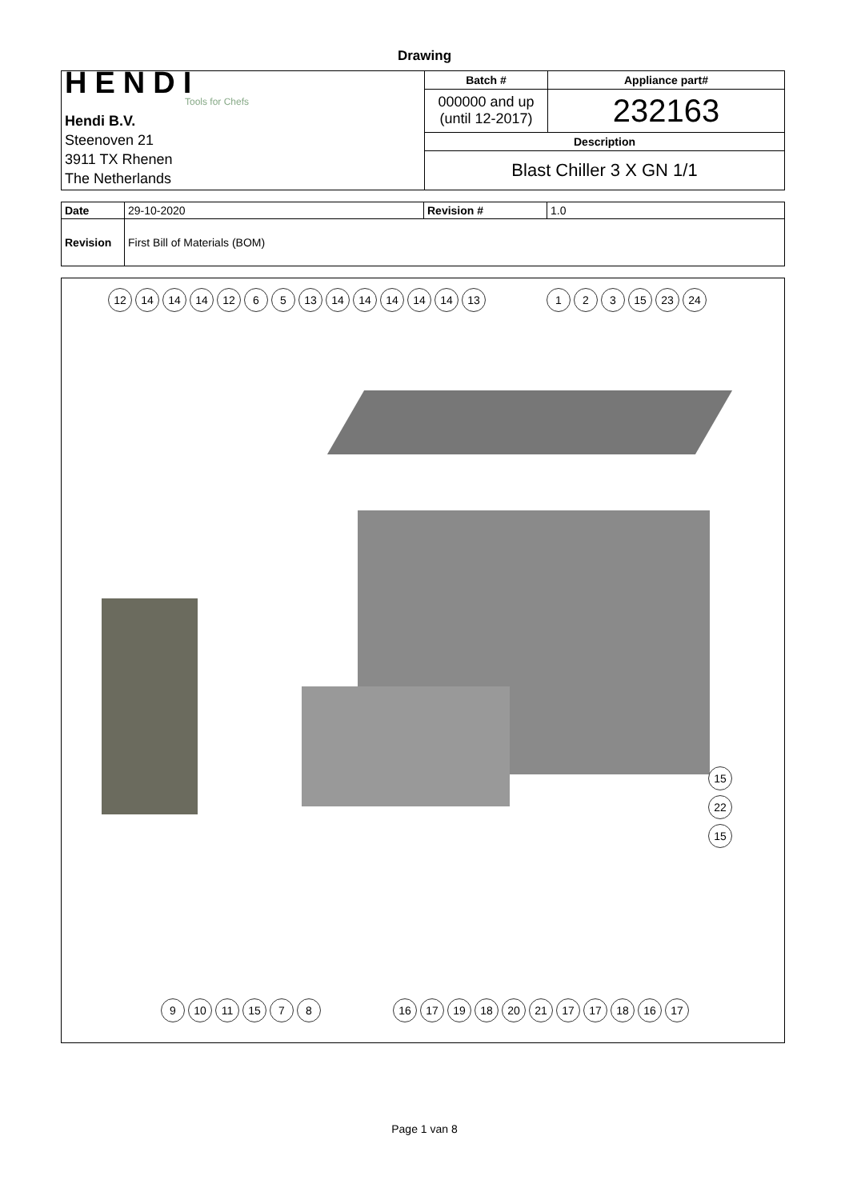Drawing
| HENDI Tools for Chefs Hendi B.V. Steenoven 21 3911 TX Rhenen The Netherlands | Batch # | Appliance part# |
| | 000000 and up (until 12-2017) | 232163 |
| | Description | |
| | Blast Chiller 3 X GN 1/1 | |
| Date | 29-10-2020 | Revision # | 1.0 |
| Revision | First Bill of Materials (BOM) | | |
12 14 14 14 12 6 5 13 14 14 14 14 14 13
1 2 3 15 23 24
15
22
15
9 10 11 15 7 8 16 17 19 18 20 21 17 17 18 16 17
Page 1 van 8